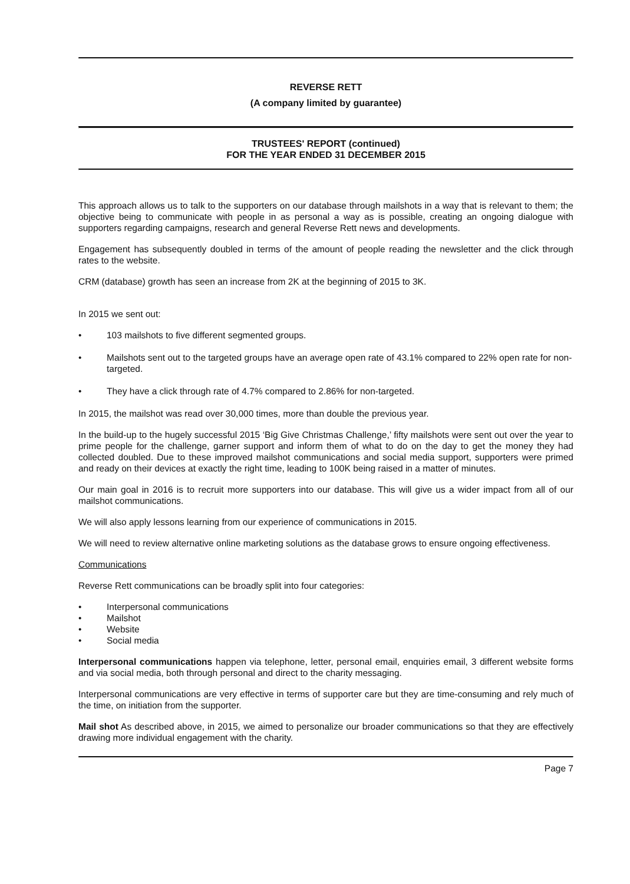REVERSE RETT
(A company limited by guarantee)
TRUSTEES' REPORT (continued)
FOR THE YEAR ENDED 31 DECEMBER 2015
This approach allows us to talk to the supporters on our database through mailshots in a way that is relevant to them; the objective being to communicate with people in as personal a way as is possible, creating an ongoing dialogue with supporters regarding campaigns, research and general Reverse Rett news and developments.
Engagement has subsequently doubled in terms of the amount of people reading the newsletter and the click through rates to the website.
CRM (database) growth has seen an increase from 2K at the beginning of 2015 to 3K.
In 2015 we sent out:
• 103 mailshots to five different segmented groups.
• Mailshots sent out to the targeted groups have an average open rate of 43.1% compared to 22% open rate for non-targeted.
• They have a click through rate of 4.7% compared to 2.86% for non-targeted.
In 2015, the mailshot was read over 30,000 times, more than double the previous year.
In the build-up to the hugely successful 2015 ‘Big Give Christmas Challenge,’ fifty mailshots were sent out over the year to prime people for the challenge, garner support and inform them of what to do on the day to get the money they had collected doubled. Due to these improved mailshot communications and social media support, supporters were primed and ready on their devices at exactly the right time, leading to 100K being raised in a matter of minutes.
Our main goal in 2016 is to recruit more supporters into our database. This will give us a wider impact from all of our mailshot communications.
We will also apply lessons learning from our experience of communications in 2015.
We will need to review alternative online marketing solutions as the database grows to ensure ongoing effectiveness.
Communications
Reverse Rett communications can be broadly split into four categories:
• Interpersonal communications
• Mailshot
• Website
• Social media
Interpersonal communications happen via telephone, letter, personal email, enquiries email, 3 different website forms and via social media, both through personal and direct to the charity messaging.
Interpersonal communications are very effective in terms of supporter care but they are time-consuming and rely much of the time, on initiation from the supporter.
Mail shot As described above, in 2015, we aimed to personalize our broader communications so that they are effectively drawing more individual engagement with the charity.
Page 7